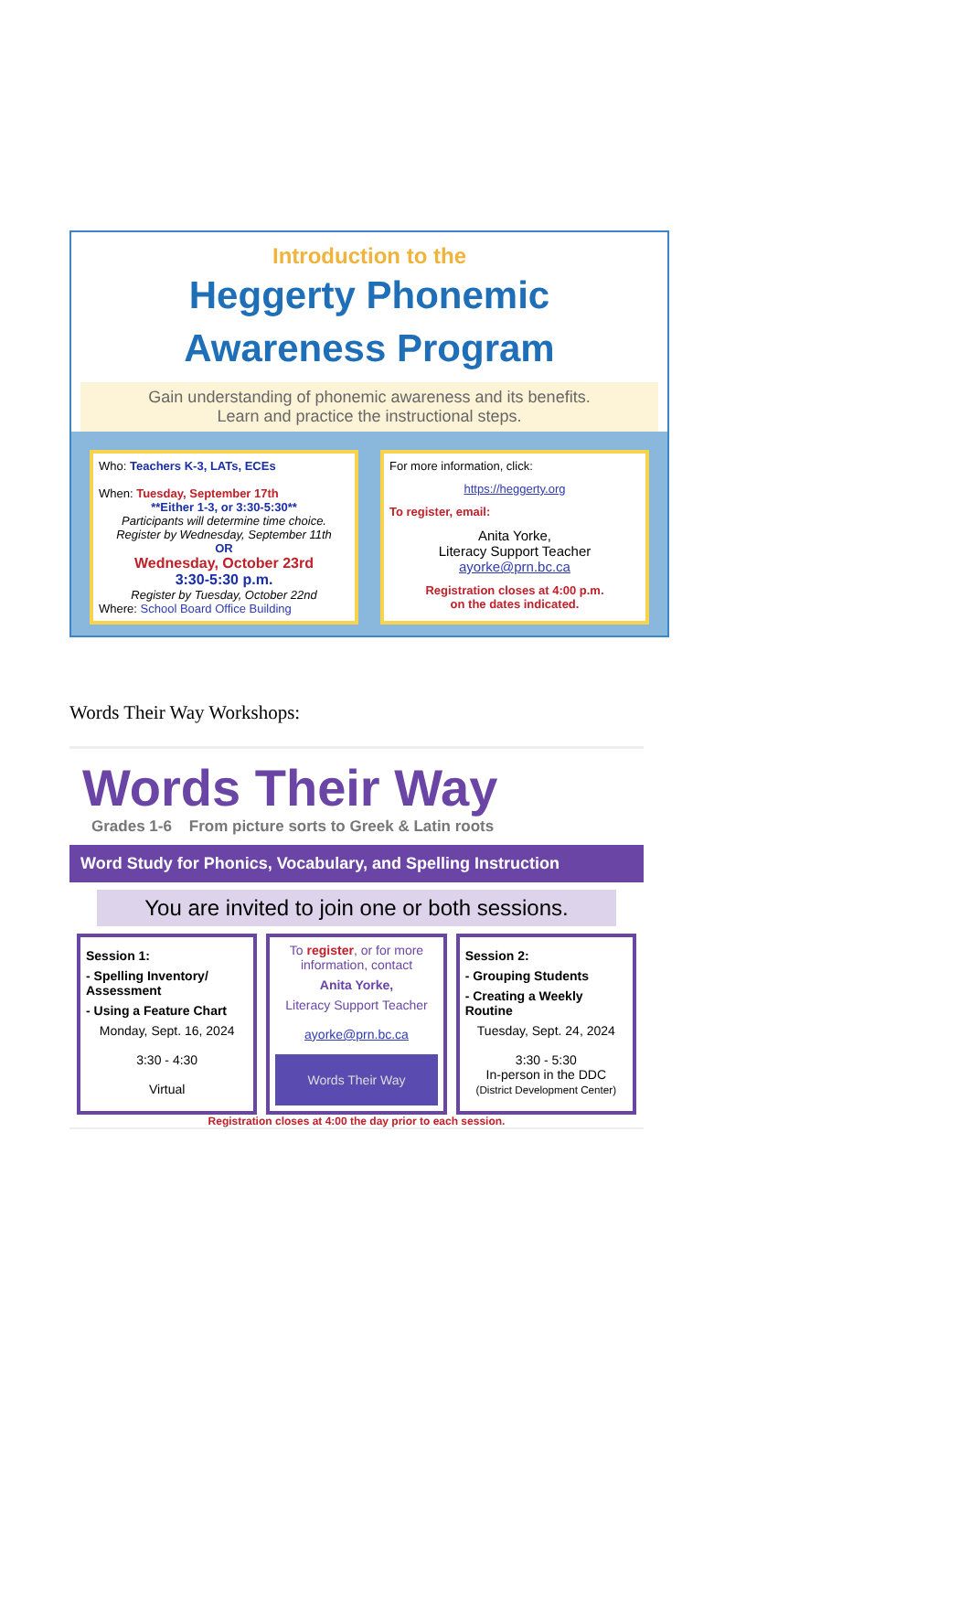Introduction to the
Heggerty Phonemic
Awareness Program
Gain understanding of phonemic awareness and its benefits.
Learn and practice the instructional steps.
Who: Teachers K-3, LATs, ECEs
When: Tuesday, September 17th
**Either 1-3, or 3:30-5:30**
Participants will determine time choice.
Register by Wednesday, September 11th
OR
Wednesday, October 23rd
3:30-5:30 p.m.
Register by Tuesday, October 22nd
Where: School Board Office Building
For more information, click:
https://heggerty.org
To register, email:
Anita Yorke,
Literacy Support Teacher
ayorke@prn.bc.ca
Registration closes at 4:00 p.m.
on the dates indicated.
Words Their Way Workshops:
Words Their Way
Grades 1-6 From picture sorts to Greek & Latin roots
Word Study for Phonics, Vocabulary, and Spelling Instruction
You are invited to join one or both sessions.
Session 1:
- Spelling Inventory/ Assessment
- Using a Feature Chart
Monday, Sept. 16, 2024
3:30 - 4:30
Virtual
To register, or for more information, contact
Anita Yorke,
Literacy Support Teacher
ayorke@prn.bc.ca
Words Their Way
Session 2:
- Grouping Students
- Creating a Weekly Routine
Tuesday, Sept. 24, 2024
3:30 - 5:30
In-person in the DDC
(District Development Center)
Registration closes at 4:00 the day prior to each session.